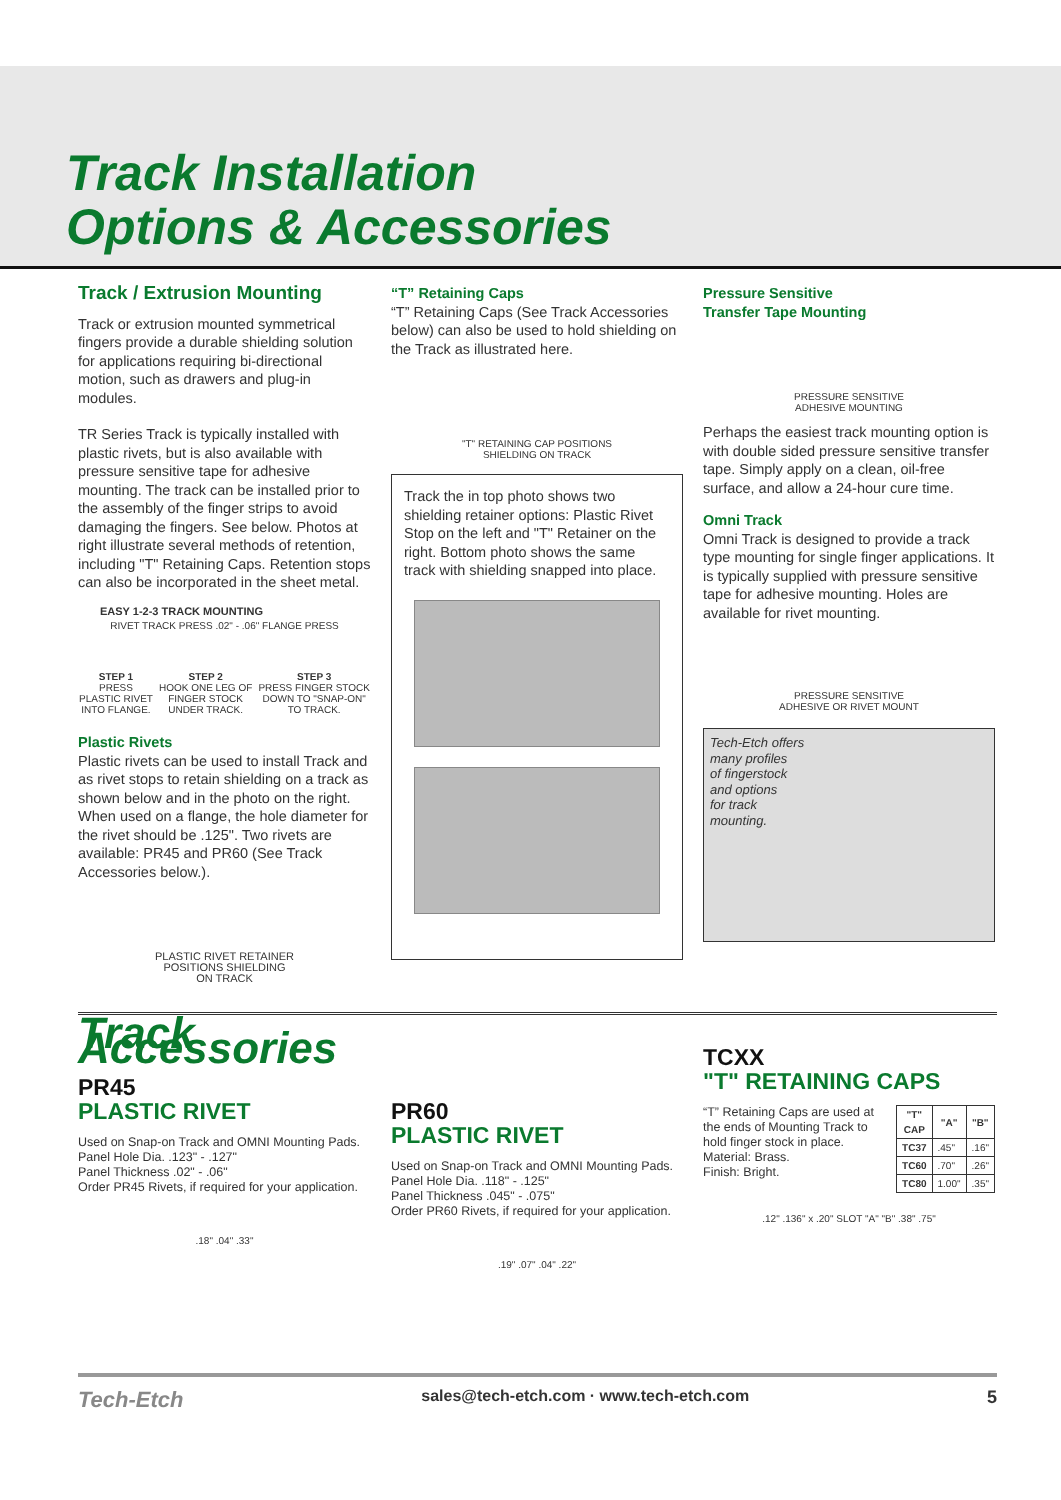Track Installation
Options & Accessories
Track / Extrusion Mounting
Track or extrusion mounted symmetrical fingers provide a durable shielding solution for applications requiring bi-directional motion, such as drawers and plug-in modules.
TR Series Track is typically installed with plastic rivets, but is also available with pressure sensitive tape for adhesive mounting. The track can be installed prior to the assembly of the finger strips to avoid damaging the fingers. See below. Photos at right illustrate several methods of retention, including "T" Retaining Caps. Retention stops can also be incorporated in the sheet metal.
EASY 1-2-3 TRACK MOUNTING
RIVET TRACK PRESS .02" - .06" FLANGE PRESS
STEP 1
PRESS PLASTIC RIVET INTO FLANGE.
STEP 2
HOOK ONE LEG OF FINGER STOCK UNDER TRACK.
STEP 3
PRESS FINGER STOCK DOWN TO "SNAP-ON" TO TRACK.
Plastic Rivets
Plastic rivets can be used to install Track and as rivet stops to retain shielding on a track as shown below and in the photo on the right. When used on a flange, the hole diameter for the rivet should be .125". Two rivets are available: PR45 and PR60 (See Track Accessories below.).
PLASTIC RIVET RETAINER
POSITIONS SHIELDING
ON TRACK
“T” Retaining Caps
“T” Retaining Caps (See Track Accessories below) can also be used to hold shielding on the Track as illustrated here.
"T" RETAINING CAP POSITIONS
SHIELDING ON TRACK
Track the in top photo shows two shielding retainer options: Plastic Rivet Stop on the left and "T" Retainer on the right. Bottom photo shows the same track with shielding snapped into place.
Pressure Sensitive
Transfer Tape Mounting
PRESSURE SENSITIVE
ADHESIVE MOUNTING
Perhaps the easiest track mounting option is with double sided pressure sensitive transfer tape. Simply apply on a clean, oil-free surface, and allow a 24-hour cure time.
Omni Track
Omni Track is designed to provide a track type mounting for single finger applications. It is typically supplied with pressure sensitive tape for adhesive mounting. Holes are available for rivet mounting.
PRESSURE SENSITIVE
ADHESIVE OR RIVET MOUNT
Tech-Etch offers
many profiles
of fingerstock
and options
for track
mounting.
Track Accessories
PR45
PLASTIC RIVET
Used on Snap-on Track and OMNI Mounting Pads.
Panel Hole Dia. .123" - .127"
Panel Thickness .02" - .06"
Order PR45 Rivets, if required for your application.
.18" .04" .33"
PR60
PLASTIC RIVET
Used on Snap-on Track and OMNI Mounting Pads.
Panel Hole Dia. .118" - .125"
Panel Thickness .045" - .075"
Order PR60 Rivets, if required for your application.
.19" .07" .04" .22"
TCXX
"T" RETAINING CAPS
“T” Retaining Caps are used at the ends of Mounting Track to hold finger stock in place.
Material: Brass.
Finish: Bright.
| "T" CAP | "A" | "B" |
| --- | --- | --- |
| TC37 | .45" | .16" |
| TC60 | .70" | .26" |
| TC80 | 1.00" | .35" |
.12" .136" x .20" SLOT "A" "B" .38" .75"
Tech-Etch sales@tech-etch.com · www.tech-etch.com 5